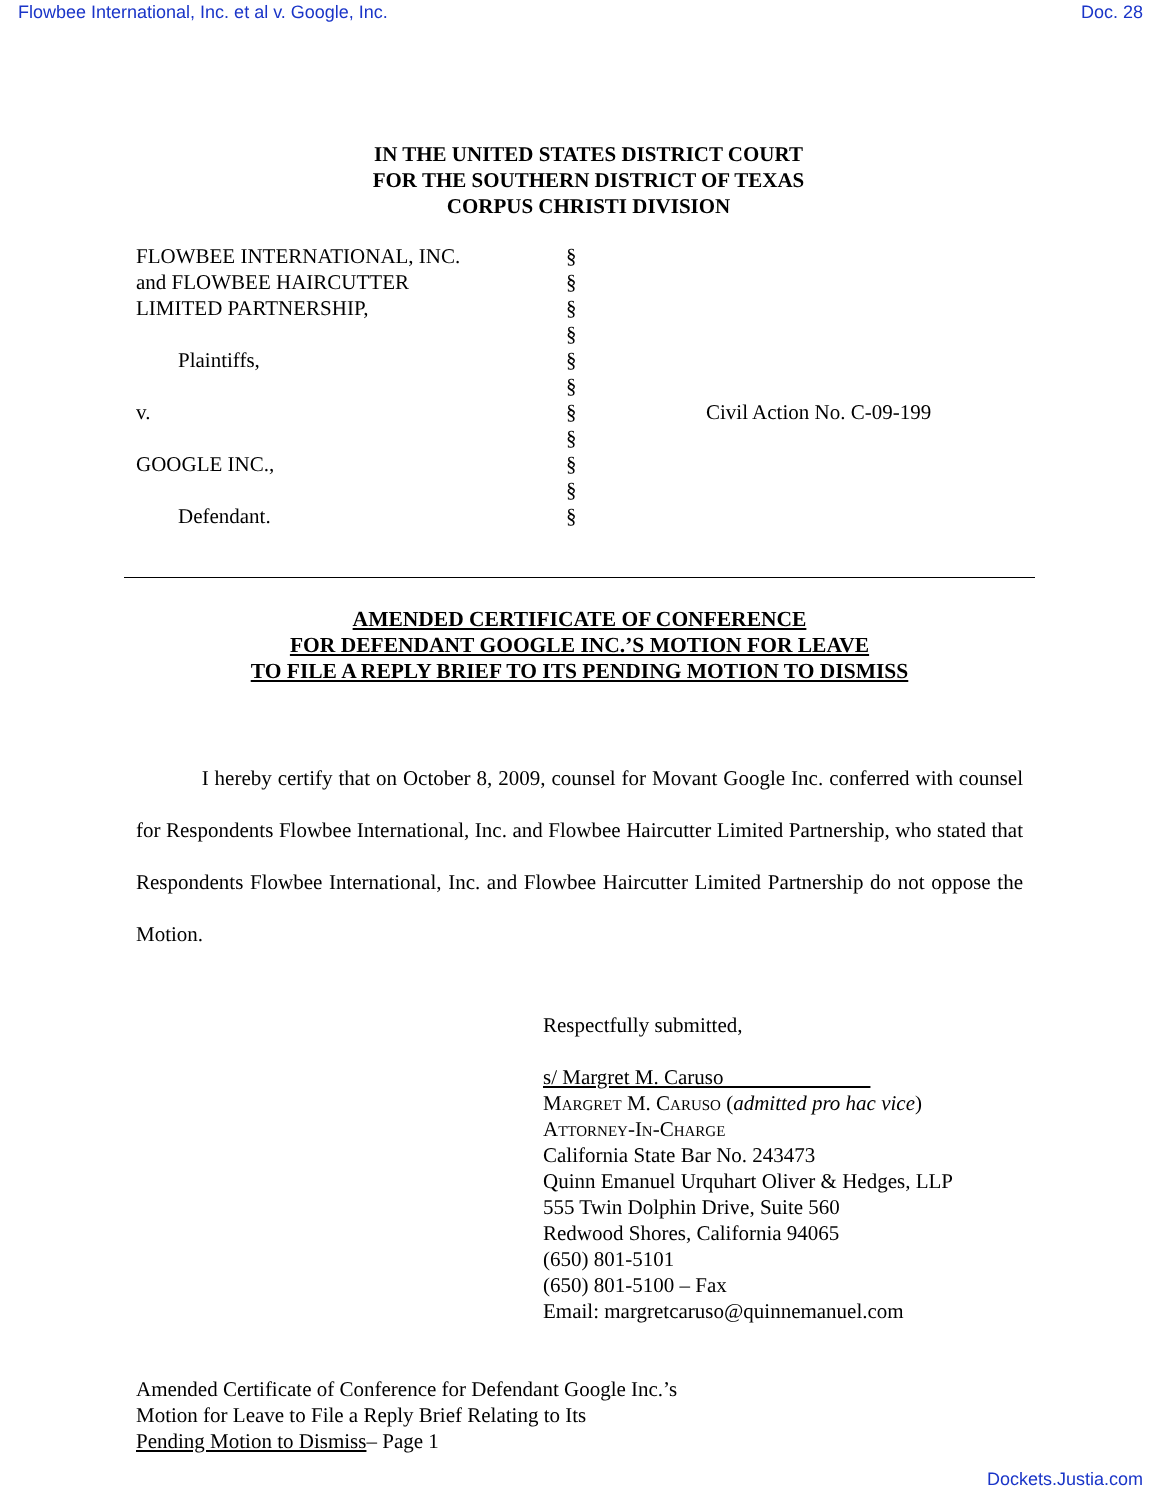Flowbee International, Inc. et al v. Google, Inc. Doc. 28
IN THE UNITED STATES DISTRICT COURT
FOR THE SOUTHERN DISTRICT OF TEXAS
CORPUS CHRISTI DIVISION
FLOWBEE INTERNATIONAL, INC. and FLOWBEE HAIRCUTTER LIMITED PARTNERSHIP, Plaintiffs, v. GOOGLE INC., Defendant.
§ § § § § § § § § § §
Civil Action No. C-09-199
AMENDED CERTIFICATE OF CONFERENCE
FOR DEFENDANT GOOGLE INC.’S MOTION FOR LEAVE
TO FILE A REPLY BRIEF TO ITS PENDING MOTION TO DISMISS
I hereby certify that on October 8, 2009, counsel for Movant Google Inc. conferred with counsel for Respondents Flowbee International, Inc. and Flowbee Haircutter Limited Partnership, who stated that Respondents Flowbee International, Inc. and Flowbee Haircutter Limited Partnership do not oppose the Motion.
Respectfully submitted,
s/ Margret M. Caruso
Margret M. Caruso (admitted pro hac vice)
Attorney-In-Charge
California State Bar No. 243473
Quinn Emanuel Urquhart Oliver & Hedges, LLP
555 Twin Dolphin Drive, Suite 560
Redwood Shores, California 94065
(650) 801-5101
(650) 801-5100 – Fax
Email: margretcaruso@quinnemanuel.com
Amended Certificate of Conference for Defendant Google Inc.’s
Motion for Leave to File a Reply Brief Relating to Its
Pending Motion to Dismiss– Page 1
Dockets.Justia.com